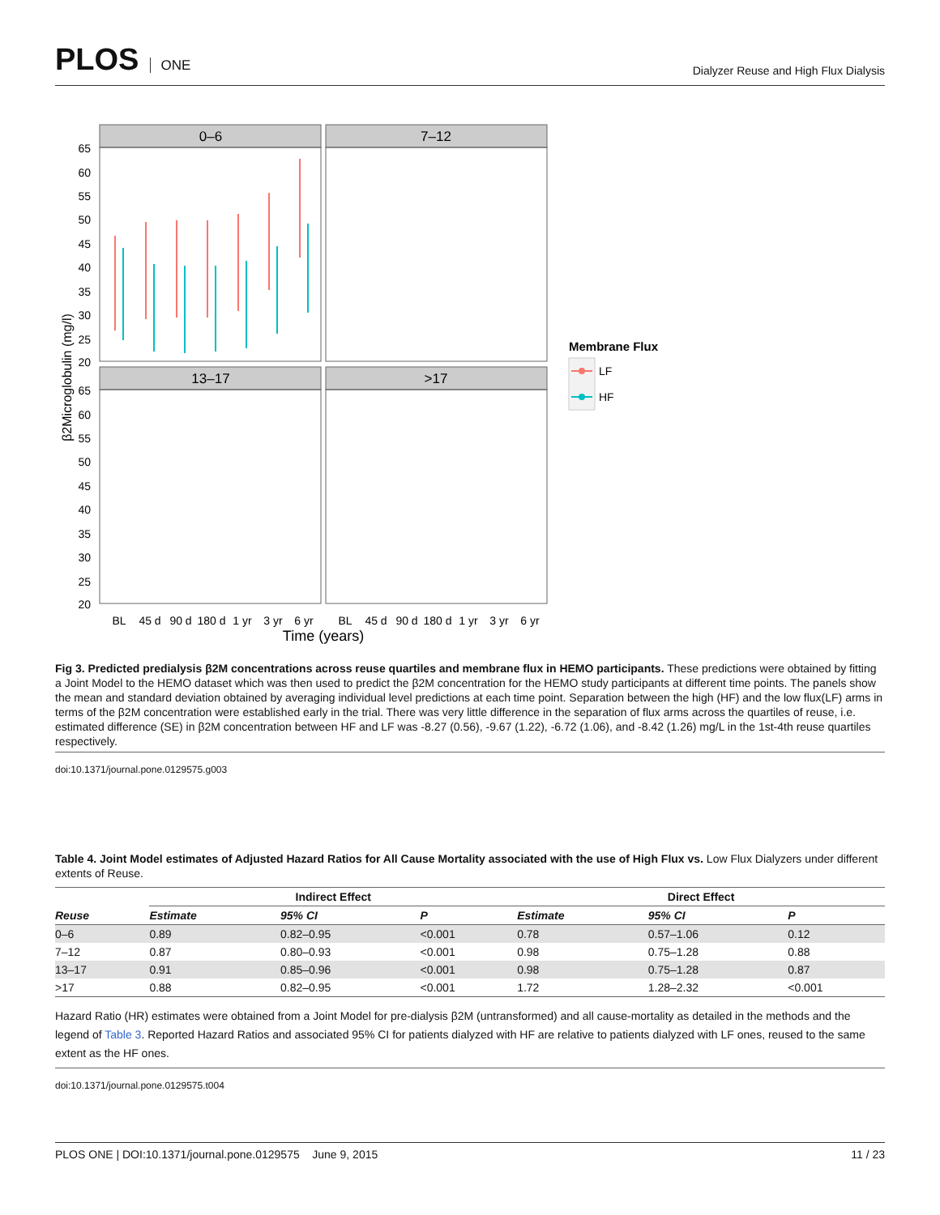PLOS ONE
Dialyzer Reuse and High Flux Dialysis
0–6
7–12
13–17
>17
β2Microglobulin (mg/l)
65
60
55
50
45
40
35
30
25
20
65
60
55
50
45
40
35
30
25
20
BL
45 d
90 d
180 d
1 yr
3 yr
6 yr
BL
45 d
90 d
180 d
1 yr
3 yr
6 yr
Time (years)
Membrane Flux
LF
HF
Fig 3. Predicted predialysis β2M concentrations across reuse quartiles and membrane flux in HEMO participants. These predictions were obtained by fitting a Joint Model to the HEMO dataset which was then used to predict the β2M concentration for the HEMO study participants at different time points. The panels show the mean and standard deviation obtained by averaging individual level predictions at each time point. Separation between the high (HF) and the low flux(LF) arms in terms of the β2M concentration were established early in the trial. There was very little difference in the separation of flux arms across the quartiles of reuse, i.e. estimated difference (SE) in β2M concentration between HF and LF was -8.27 (0.56), -9.67 (1.22), -6.72 (1.06), and -8.42 (1.26) mg/L in the 1st-4th reuse quartiles respectively.
doi:10.1371/journal.pone.0129575.g003
Table 4. Joint Model estimates of Adjusted Hazard Ratios for All Cause Mortality associated with the use of High Flux vs. Low Flux Dialyzers under different extents of Reuse.
| | Indirect Effect | | | | Direct Effect | | |
| --- | --- | --- | --- | --- | --- | --- | --- |
| Reuse | Estimate | 95% CI | P | | Estimate | 95% CI | P |
| 0–6 | 0.89 | 0.82–0.95 | <0.001 | | 0.78 | 0.57–1.06 | 0.12 |
| 7–12 | 0.87 | 0.80–0.93 | <0.001 | | 0.98 | 0.75–1.28 | 0.88 |
| 13–17 | 0.91 | 0.85–0.96 | <0.001 | | 0.98 | 0.75–1.28 | 0.87 |
| >17 | 0.88 | 0.82–0.95 | <0.001 | | 1.72 | 1.28–2.32 | <0.001 |
Hazard Ratio (HR) estimates were obtained from a Joint Model for pre-dialysis β2M (untransformed) and all cause-mortality as detailed in the methods and the legend of Table 3. Reported Hazard Ratios and associated 95% CI for patients dialyzed with HF are relative to patients dialyzed with LF ones, reused to the same extent as the HF ones.
doi:10.1371/journal.pone.0129575.t004
PLOS ONE | DOI:10.1371/journal.pone.0129575 June 9, 2015 11 / 23